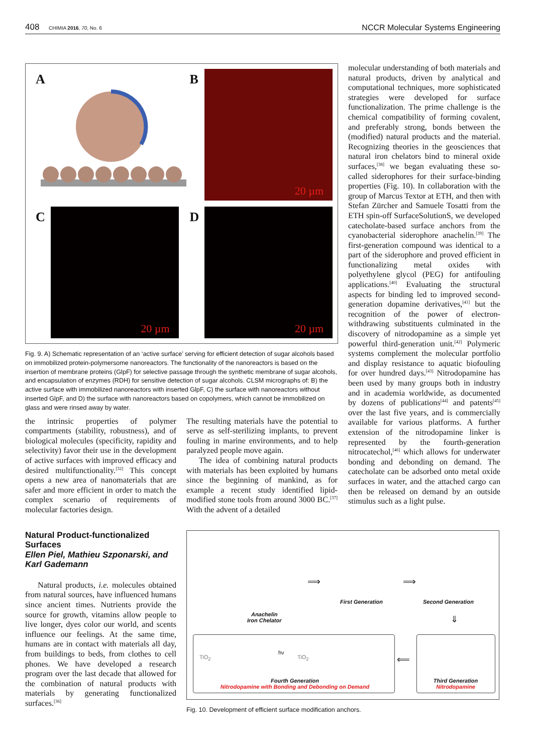408 CHIMIA 2016, 70, No. 6
NCCR Molecular Systems Engineering
A
B 20 µm
C 20 µm
D 20 µm
Fig. 9. A) Schematic representation of an ‘active surface’ serving for efficient detection of sugar alcohols based on immobilized protein-polymersome nanoreactors. The functionality of the nanoreactors is based on the insertion of membrane proteins (GlpF) for selective passage through the synthetic membrane of sugar alcohols, and encapsulation of enzymes (RDH) for sensitive detection of sugar alcohols. CLSM micrographs of: B) the active surface with immobilized nanoreactors with inserted GlpF, C) the surface with nanoreactors without inserted GlpF, and D) the surface with nanoreactors based on copolymers, which cannot be immobilized on glass and were rinsed away by water.
the intrinsic properties of polymer compartments (stability, robustness), and of biological molecules (specificity, rapidity and selectivity) favor their use in the development of active surfaces with improved efficacy and desired multifunctionality.<sup>[32]</sup> This concept opens a new area of nanomaterials that are safer and more efficient in order to match the complex scenario of requirements of molecular factories design.
The resulting materials have the potential to serve as self-sterilizing implants, to prevent fouling in marine environments, and to help paralyzed people move again.
The idea of combining natural products with materials has been exploited by humans since the beginning of mankind, as for example a recent study identified lipid-modified stone tools from around 3000 BC.<sup>[37]</sup> With the advent of a detailed
molecular understanding of both materials and natural products, driven by analytical and computational techniques, more sophisticated strategies were developed for surface functionalization. The prime challenge is the chemical compatibility of forming covalent, and preferably strong, bonds between the (modified) natural products and the material. Recognizing theories in the geosciences that natural iron chelators bind to mineral oxide surfaces,<sup>[38]</sup> we began evaluating these so-called siderophores for their surface-binding properties (Fig. 10). In collaboration with the group of Marcus Textor at ETH, and then with Stefan Zürcher and Samuele Tosatti from the ETH spin-off SurfaceSolutionS, we developed catecholate-based surface anchors from the cyanobacterial siderophore anachelin.<sup>[39]</sup> The first-generation compound was identical to a part of the siderophore and proved efficient in functionalizing metal oxides with polyethylene glycol (PEG) for antifouling applications.<sup>[40]</sup> Evaluating the structural aspects for binding led to improved second-generation dopamine derivatives,<sup>[41]</sup> but the recognition of the power of electron-withdrawing substituents culminated in the discovery of nitrodopamine as a simple yet powerful third-generation unit.<sup>[42]</sup> Polymeric systems complement the molecular portfolio and display resistance to aquatic biofouling for over hundred days.<sup>[43]</sup> Nitrodopamine has been used by many groups both in industry and in academia worldwide, as documented by dozens of publications<sup>[44]</sup> and patents<sup>[45]</sup> over the last five years, and is commercially available for various platforms. A further extension of the nitrodopamine linker is represented by the fourth-generation nitrocatechol,<sup>[46]</sup> which allows for underwater bonding and debonding on demand. The catecholate can be adsorbed onto metal oxide surfaces in water, and the attached cargo can then be released on demand by an outside stimulus such as a light pulse.
Natural Product-functionalized Surfaces
Ellen Piel, Mathieu Szponarski, and Karl Gademann
Natural products, i.e. molecules obtained from natural sources, have influenced humans since ancient times. Nutrients provide the source for growth, vitamins allow people to live longer, dyes color our world, and scents influence our feelings. At the same time, humans are in contact with materials all day, from buildings to beds, from clothes to cell phones. We have developed a research program over the last decade that allowed for the combination of natural products with materials by generating functionalized surfaces.<sup>[36]</sup>
Anachelin
Iron Chelator
⟹
First Generation
⟹
Second Generation
⇓
TiO<sub>2</sub>
hν
TiO<sub>2</sub>
Fourth Generation
Nitrodopamine with Bonding and Debonding on Demand
⟸
Third Generation
Nitrodopamine
Fig. 10. Development of efficient surface modification anchors.